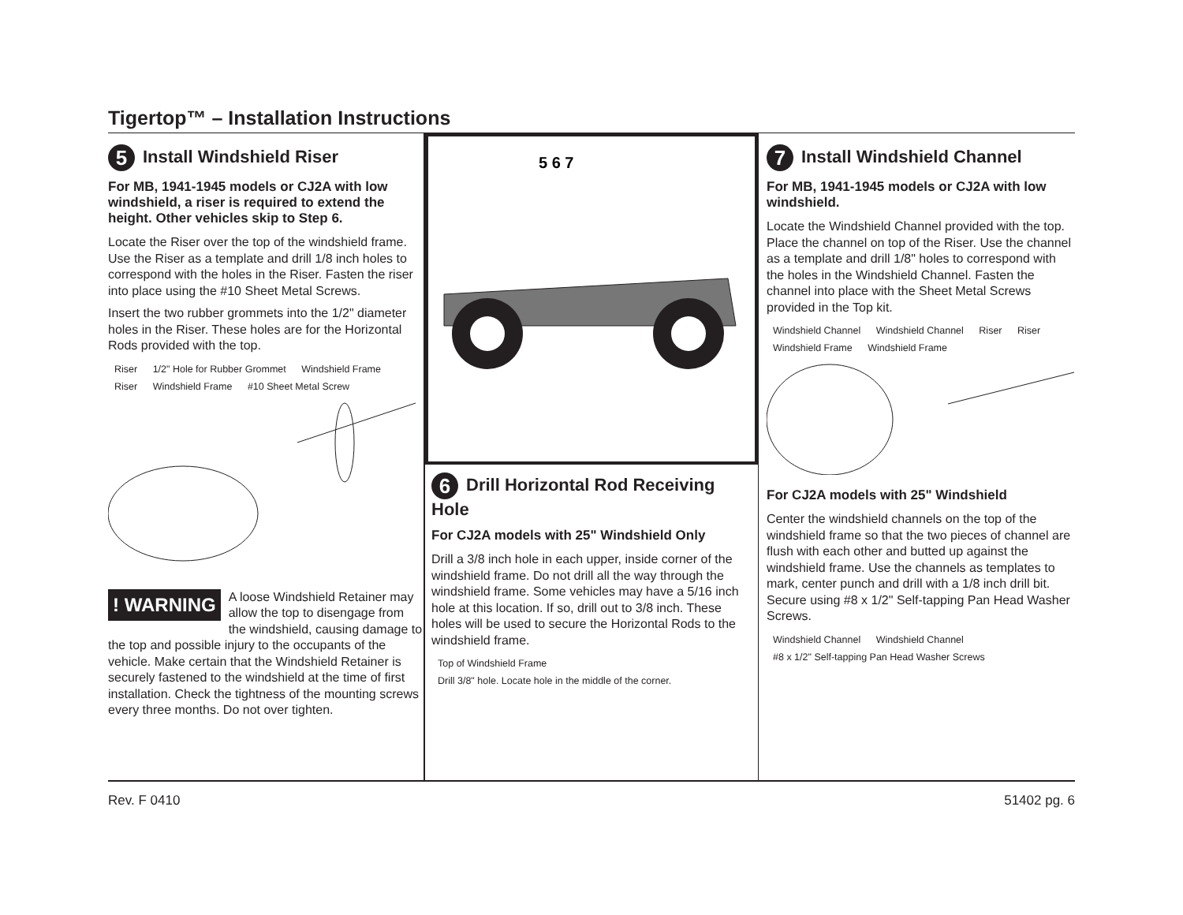Tigertop™ – Installation Instructions
5 Install Windshield Riser
For MB, 1941-1945 models or CJ2A with low windshield, a riser is required to extend the height. Other vehicles skip to Step 6.
Locate the Riser over the top of the windshield frame. Use the Riser as a template and drill 1/8 inch holes to correspond with the holes in the Riser. Fasten the riser into place using the #10 Sheet Metal Screws.
Insert the two rubber grommets into the 1/2" diameter holes in the Riser. These holes are for the Horizontal Rods provided with the top.
Riser 1/2" Hole for Rubber Grommet Windshield Frame Riser Windshield Frame #10 Sheet Metal Screw
! WARNING
A loose Windshield Retainer may allow the top to disengage from the windshield, causing damage to the top and possible injury to the occupants of the vehicle. Make certain that the Windshield Retainer is securely fastened to the windshield at the time of first installation. Check the tightness of the mounting screws every three months. Do not over tighten.
5 6 7
6 Drill Horizontal Rod Receiving Hole
For CJ2A models with 25" Windshield Only
Drill a 3/8 inch hole in each upper, inside corner of the windshield frame. Do not drill all the way through the windshield frame. Some vehicles may have a 5/16 inch hole at this location. If so, drill out to 3/8 inch. These holes will be used to secure the Horizontal Rods to the windshield frame.
Top of Windshield Frame Drill 3/8" hole. Locate hole in the middle of the corner.
7 Install Windshield Channel
For MB, 1941-1945 models or CJ2A with low windshield.
Locate the Windshield Channel provided with the top. Place the channel on top of the Riser. Use the channel as a template and drill 1/8" holes to correspond with the holes in the Windshield Channel. Fasten the channel into place with the Sheet Metal Screws provided in the Top kit.
Windshield Channel Windshield Channel Riser Riser Windshield Frame Windshield Frame
For CJ2A models with 25" Windshield
Center the windshield channels on the top of the windshield frame so that the two pieces of channel are flush with each other and butted up against the windshield frame. Use the channels as templates to mark, center punch and drill with a 1/8 inch drill bit. Secure using #8 x 1/2" Self-tapping Pan Head Washer Screws.
Windshield Channel Windshield Channel #8 x 1/2" Self-tapping Pan Head Washer Screws
Rev. F 0410 51402 pg. 6